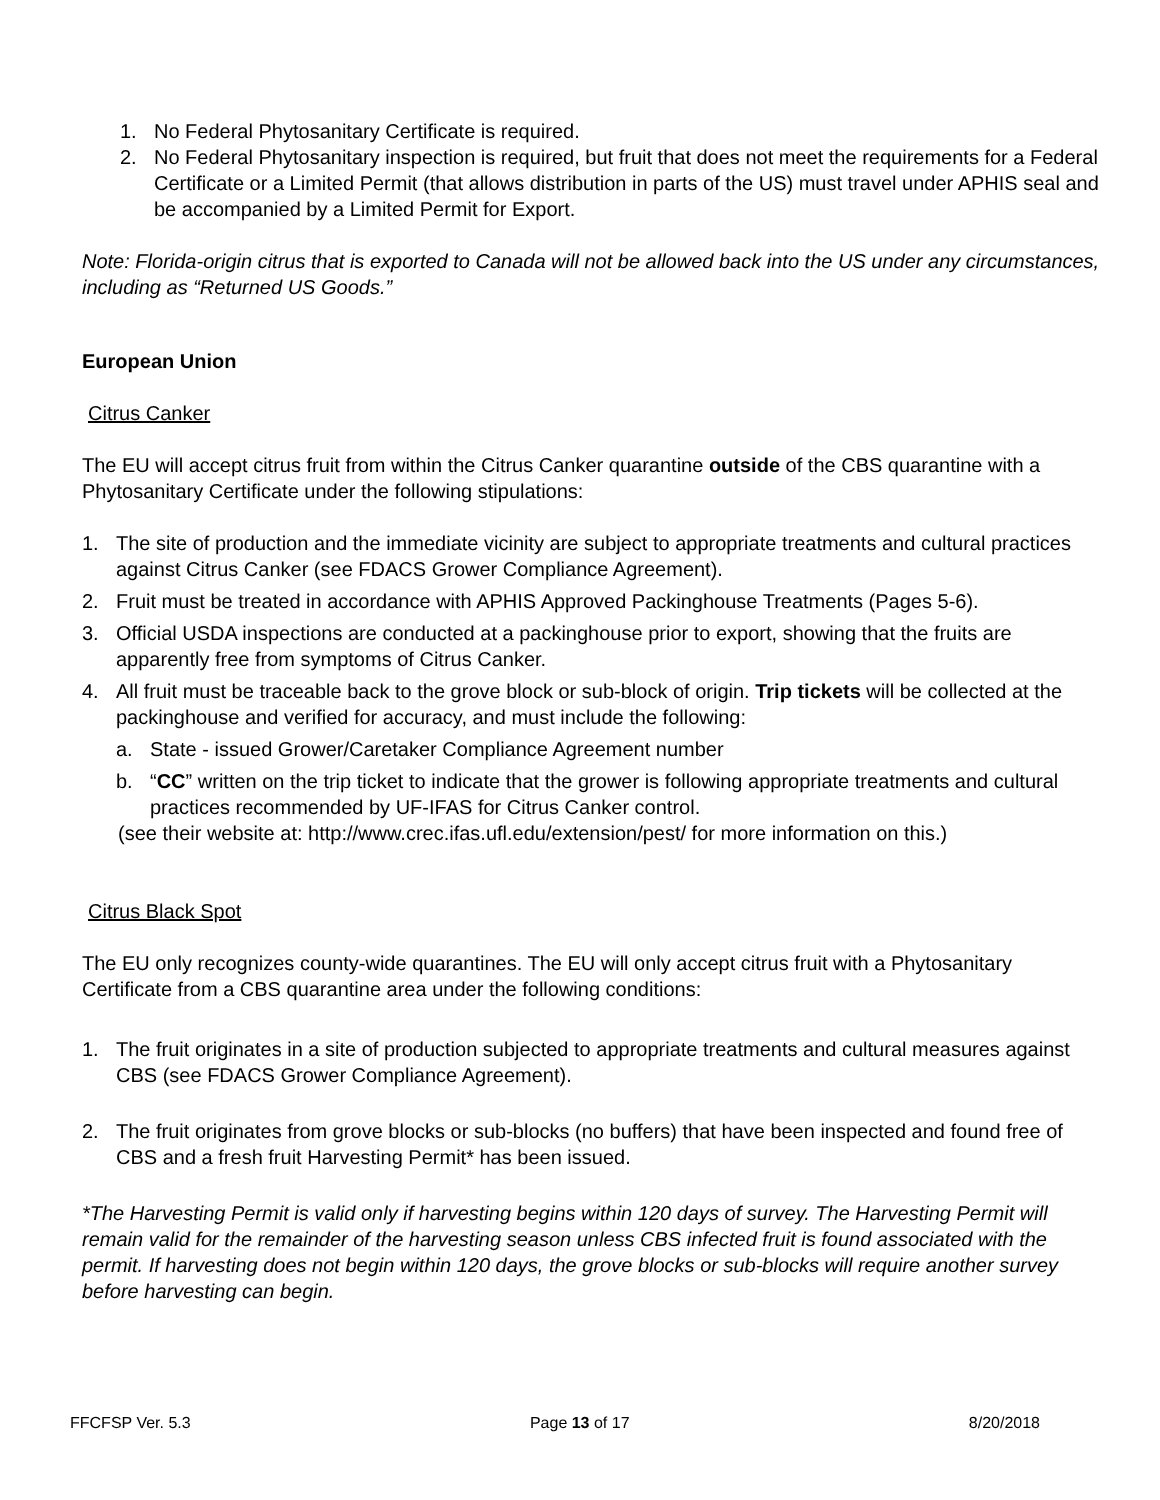1. No Federal Phytosanitary Certificate is required.
2. No Federal Phytosanitary inspection is required, but fruit that does not meet the requirements for a Federal Certificate or a Limited Permit (that allows distribution in parts of the US) must travel under APHIS seal and be accompanied by a Limited Permit for Export.
Note: Florida-origin citrus that is exported to Canada will not be allowed back into the US under any circumstances, including as “Returned US Goods.”
European Union
Citrus Canker
The EU will accept citrus fruit from within the Citrus Canker quarantine outside of the CBS quarantine with a Phytosanitary Certificate under the following stipulations:
1. The site of production and the immediate vicinity are subject to appropriate treatments and cultural practices against Citrus Canker (see FDACS Grower Compliance Agreement).
2. Fruit must be treated in accordance with APHIS Approved Packinghouse Treatments (Pages 5-6).
3. Official USDA inspections are conducted at a packinghouse prior to export, showing that the fruits are apparently free from symptoms of Citrus Canker.
4. All fruit must be traceable back to the grove block or sub-block of origin. Trip tickets will be collected at the packinghouse and verified for accuracy, and must include the following:
a. State - issued Grower/Caretaker Compliance Agreement number
b. “CC” written on the trip ticket to indicate that the grower is following appropriate treatments and cultural practices recommended by UF-IFAS for Citrus Canker control.
(see their website at: http://www.crec.ifas.ufl.edu/extension/pest/ for more information on this.)
Citrus Black Spot
The EU only recognizes county-wide quarantines. The EU will only accept citrus fruit with a Phytosanitary Certificate from a CBS quarantine area under the following conditions:
1. The fruit originates in a site of production subjected to appropriate treatments and cultural measures against CBS (see FDACS Grower Compliance Agreement).
2. The fruit originates from grove blocks or sub-blocks (no buffers) that have been inspected and found free of CBS and a fresh fruit Harvesting Permit* has been issued.
*The Harvesting Permit is valid only if harvesting begins within 120 days of survey. The Harvesting Permit will remain valid for the remainder of the harvesting season unless CBS infected fruit is found associated with the permit. If harvesting does not begin within 120 days, the grove blocks or sub-blocks will require another survey before harvesting can begin.
FFCFSP Ver. 5.3 Page 13 of 17 8/20/2018